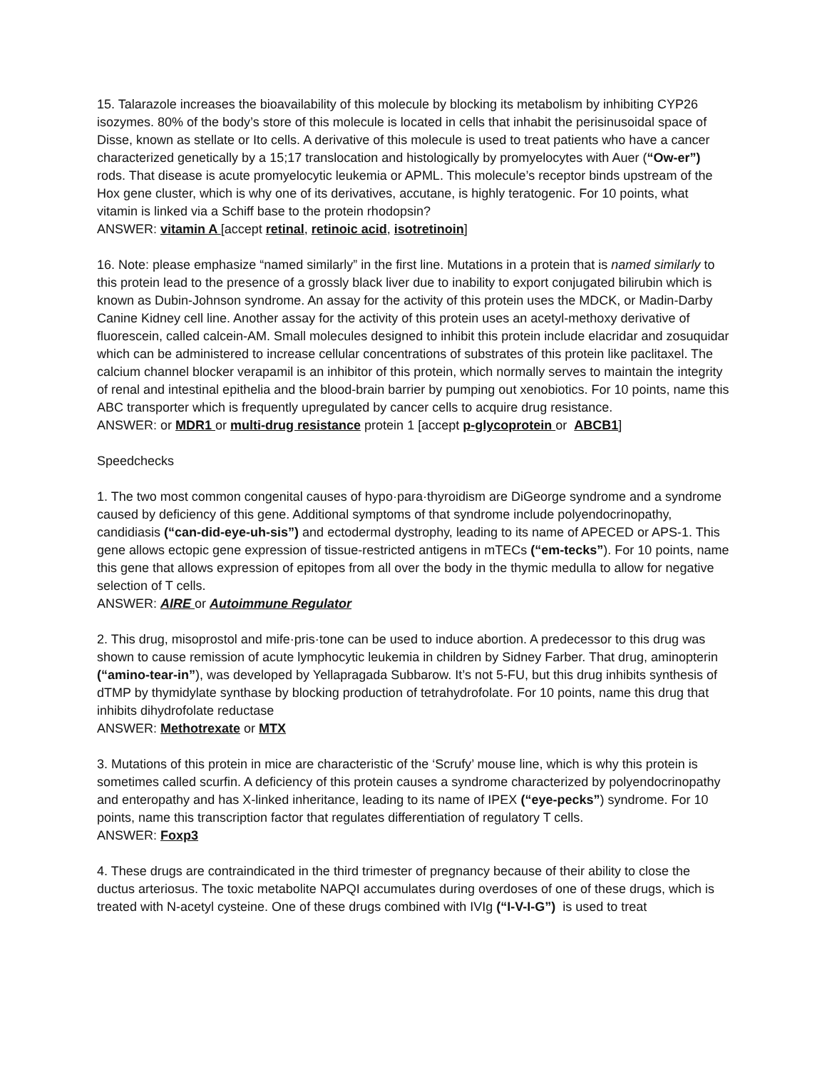15. Talarazole increases the bioavailability of this molecule by blocking its metabolism by inhibiting CYP26 isozymes. 80% of the body’s store of this molecule is located in cells that inhabit the perisinusoidal space of Disse, known as stellate or Ito cells. A derivative of this molecule is used to treat patients who have a cancer characterized genetically by a 15;17 translocation and histologically by promyelocytes with Auer (“Ow-er”) rods. That disease is acute promyelocytic leukemia or APML. This molecule’s receptor binds upstream of the Hox gene cluster, which is why one of its derivatives, accutane, is highly teratogenic. For 10 points, what vitamin is linked via a Schiff base to the protein rhodopsin?
ANSWER: vitamin A [accept retinal, retinoic acid, isotretinoin]
16. Note: please emphasize “named similarly” in the first line. Mutations in a protein that is named similarly to this protein lead to the presence of a grossly black liver due to inability to export conjugated bilirubin which is known as Dubin-Johnson syndrome. An assay for the activity of this protein uses the MDCK, or Madin-Darby Canine Kidney cell line. Another assay for the activity of this protein uses an acetyl-methoxy derivative of fluorescein, called calcein-AM. Small molecules designed to inhibit this protein include elacridar and zosuquidar which can be administered to increase cellular concentrations of substrates of this protein like paclitaxel. The calcium channel blocker verapamil is an inhibitor of this protein, which normally serves to maintain the integrity of renal and intestinal epithelia and the blood-brain barrier by pumping out xenobiotics. For 10 points, name this ABC transporter which is frequently upregulated by cancer cells to acquire drug resistance.
ANSWER: or MDR1 or multi-drug resistance protein 1 [accept p-glycoprotein or ABCB1]
Speedchecks
1. The two most common congenital causes of hypo·para·thyroidism are DiGeorge syndrome and a syndrome caused by deficiency of this gene. Additional symptoms of that syndrome include polyendocrinopathy, candidiasis (“can-did-eye-uh-sis”) and ectodermal dystrophy, leading to its name of APECED or APS-1. This gene allows ectopic gene expression of tissue-restricted antigens in mTECs (“em-tecks”). For 10 points, name this gene that allows expression of epitopes from all over the body in the thymic medulla to allow for negative selection of T cells.
ANSWER: AIRE or Autoimmune Regulator
2. This drug, misoprostol and mife·pris·tone can be used to induce abortion. A predecessor to this drug was shown to cause remission of acute lymphocytic leukemia in children by Sidney Farber. That drug, aminopterin (“amino-tear-in”), was developed by Yellapragada Subbarow. It’s not 5-FU, but this drug inhibits synthesis of dTMP by thymidylate synthase by blocking production of tetrahydrofolate. For 10 points, name this drug that inhibits dihydrofolate reductase
ANSWER: Methotrexate or MTX
3. Mutations of this protein in mice are characteristic of the ‘Scrufy’ mouse line, which is why this protein is sometimes called scurfin. A deficiency of this protein causes a syndrome characterized by polyendocrinopathy and enteropathy and has X-linked inheritance, leading to its name of IPEX (“eye-pecks”) syndrome. For 10 points, name this transcription factor that regulates differentiation of regulatory T cells.
ANSWER: Foxp3
4. These drugs are contraindicated in the third trimester of pregnancy because of their ability to close the ductus arteriosus. The toxic metabolite NAPQI accumulates during overdoses of one of these drugs, which is treated with N-acetyl cysteine. One of these drugs combined with IVIg (“I-V-I-G”) is used to treat